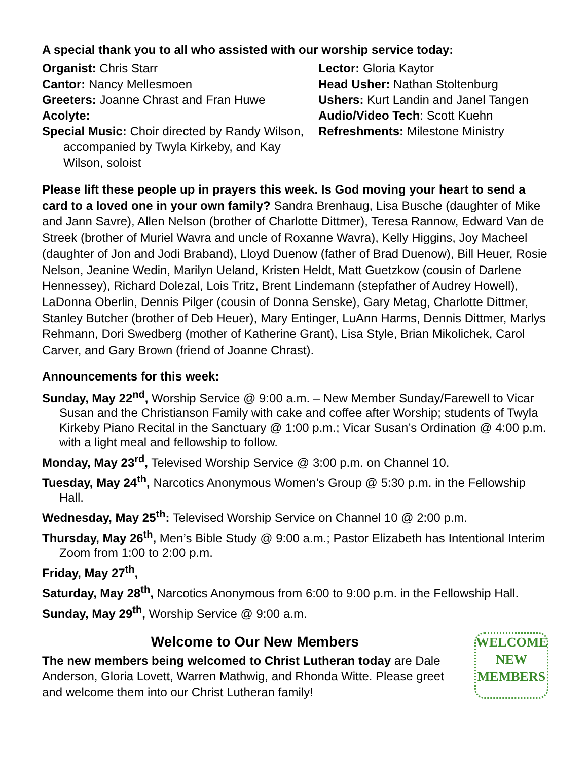A special thank you to all who assisted with our worship service today:
Organist: Chris Starr
Cantor: Nancy Mellesmoen
Greeters: Joanne Chrast and Fran Huwe
Acolyte:
Special Music: Choir directed by Randy Wilson, accompanied by Twyla Kirkeby, and Kay Wilson, soloist
Lector: Gloria Kaytor
Head Usher: Nathan Stoltenburg
Ushers: Kurt Landin and Janel Tangen
Audio/Video Tech: Scott Kuehn
Refreshments: Milestone Ministry
Please lift these people up in prayers this week. Is God moving your heart to send a card to a loved one in your own family? Sandra Brenhaug, Lisa Busche (daughter of Mike and Jann Savre), Allen Nelson (brother of Charlotte Dittmer), Teresa Rannow, Edward Van de Streek (brother of Muriel Wavra and uncle of Roxanne Wavra), Kelly Higgins, Joy Macheel (daughter of Jon and Jodi Braband), Lloyd Duenow (father of Brad Duenow), Bill Heuer, Rosie Nelson, Jeanine Wedin, Marilyn Ueland, Kristen Heldt, Matt Guetzkow (cousin of Darlene Hennessey), Richard Dolezal, Lois Tritz, Brent Lindemann (stepfather of Audrey Howell), LaDonna Oberlin, Dennis Pilger (cousin of Donna Senske), Gary Metag, Charlotte Dittmer, Stanley Butcher (brother of Deb Heuer), Mary Entinger, LuAnn Harms, Dennis Dittmer, Marlys Rehmann, Dori Swedberg (mother of Katherine Grant), Lisa Style, Brian Mikolichek, Carol Carver, and Gary Brown (friend of Joanne Chrast).
Announcements for this week:
Sunday, May 22<sup>nd</sup>, Worship Service @ 9:00 a.m. – New Member Sunday/Farewell to Vicar Susan and the Christianson Family with cake and coffee after Worship; students of Twyla Kirkeby Piano Recital in the Sanctuary @ 1:00 p.m.; Vicar Susan’s Ordination @ 4:00 p.m. with a light meal and fellowship to follow.
Monday, May 23<sup>rd</sup>, Televised Worship Service @ 3:00 p.m. on Channel 10.
Tuesday, May 24<sup>th</sup>, Narcotics Anonymous Women’s Group @ 5:30 p.m. in the Fellowship Hall.
Wednesday, May 25<sup>th</sup>: Televised Worship Service on Channel 10 @ 2:00 p.m.
Thursday, May 26<sup>th</sup>, Men’s Bible Study @ 9:00 a.m.; Pastor Elizabeth has Intentional Interim Zoom from 1:00 to 2:00 p.m.
Friday, May 27<sup>th</sup>,
Saturday, May 28<sup>th</sup>, Narcotics Anonymous from 6:00 to 9:00 p.m. in the Fellowship Hall.
Sunday, May 29<sup>th</sup>, Worship Service @ 9:00 a.m.
Welcome to Our New Members
The new members being welcomed to Christ Lutheran today are Dale Anderson, Gloria Lovett, Warren Mathwig, and Rhonda Witte. Please greet and welcome them into our Christ Lutheran family!
WELCOME
NEW
MEMBERS